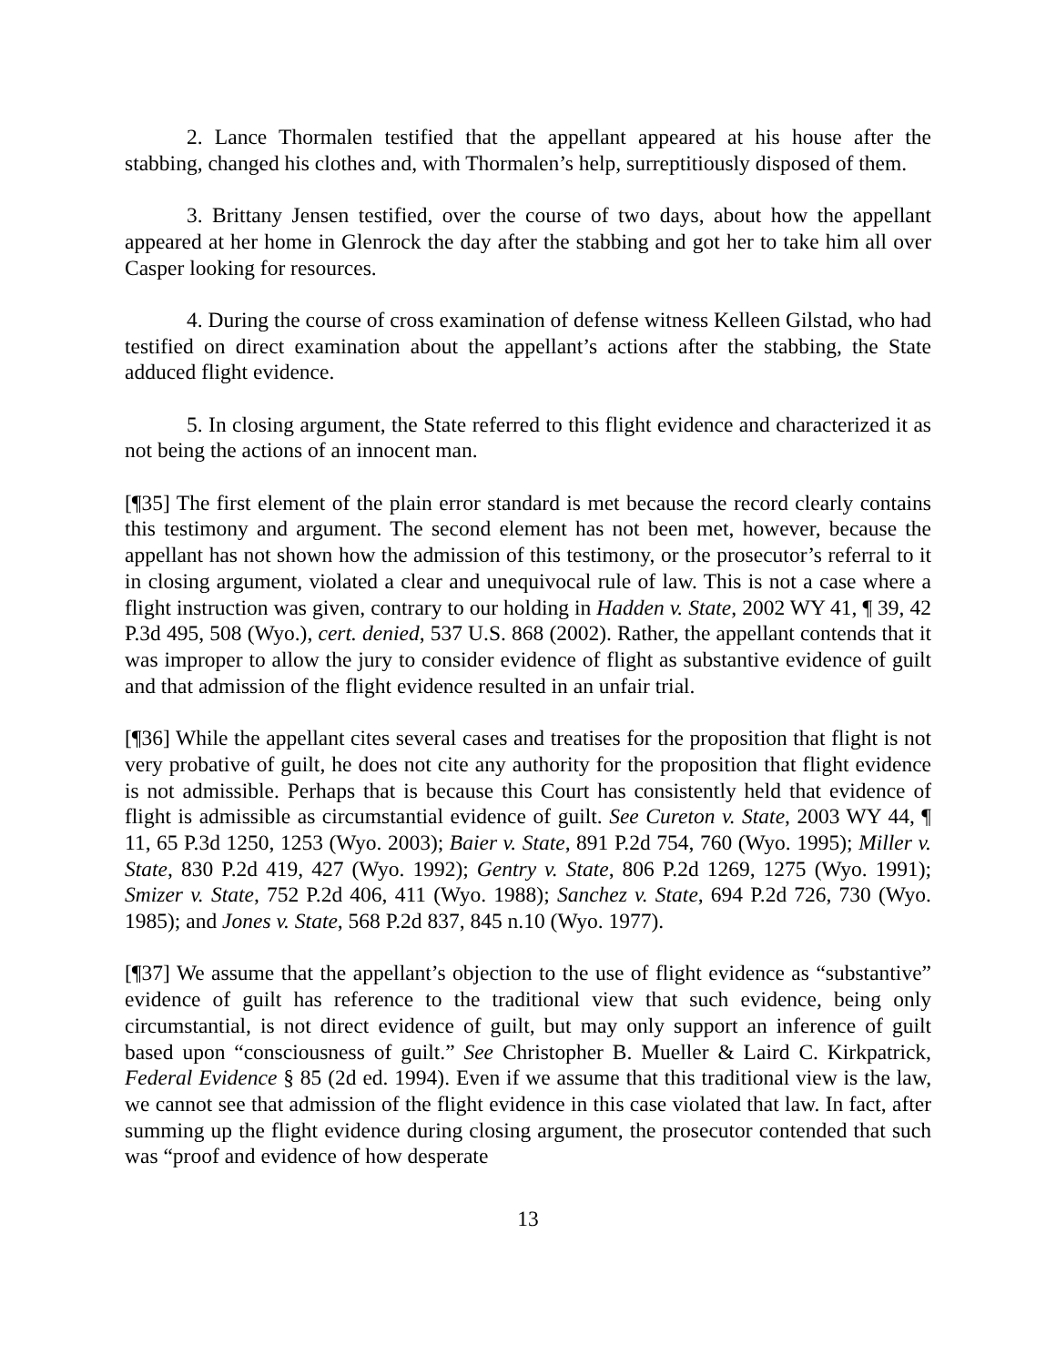2. Lance Thormalen testified that the appellant appeared at his house after the stabbing, changed his clothes and, with Thormalen’s help, surreptitiously disposed of them.
3. Brittany Jensen testified, over the course of two days, about how the appellant appeared at her home in Glenrock the day after the stabbing and got her to take him all over Casper looking for resources.
4. During the course of cross examination of defense witness Kelleen Gilstad, who had testified on direct examination about the appellant’s actions after the stabbing, the State adduced flight evidence.
5. In closing argument, the State referred to this flight evidence and characterized it as not being the actions of an innocent man.
[¶35] The first element of the plain error standard is met because the record clearly contains this testimony and argument. The second element has not been met, however, because the appellant has not shown how the admission of this testimony, or the prosecutor’s referral to it in closing argument, violated a clear and unequivocal rule of law. This is not a case where a flight instruction was given, contrary to our holding in Hadden v. State, 2002 WY 41, ¶ 39, 42 P.3d 495, 508 (Wyo.), cert. denied, 537 U.S. 868 (2002). Rather, the appellant contends that it was improper to allow the jury to consider evidence of flight as substantive evidence of guilt and that admission of the flight evidence resulted in an unfair trial.
[¶36] While the appellant cites several cases and treatises for the proposition that flight is not very probative of guilt, he does not cite any authority for the proposition that flight evidence is not admissible. Perhaps that is because this Court has consistently held that evidence of flight is admissible as circumstantial evidence of guilt. See Cureton v. State, 2003 WY 44, ¶ 11, 65 P.3d 1250, 1253 (Wyo. 2003); Baier v. State, 891 P.2d 754, 760 (Wyo. 1995); Miller v. State, 830 P.2d 419, 427 (Wyo. 1992); Gentry v. State, 806 P.2d 1269, 1275 (Wyo. 1991); Smizer v. State, 752 P.2d 406, 411 (Wyo. 1988); Sanchez v. State, 694 P.2d 726, 730 (Wyo. 1985); and Jones v. State, 568 P.2d 837, 845 n.10 (Wyo. 1977).
[¶37] We assume that the appellant’s objection to the use of flight evidence as “substantive” evidence of guilt has reference to the traditional view that such evidence, being only circumstantial, is not direct evidence of guilt, but may only support an inference of guilt based upon “consciousness of guilt.” See Christopher B. Mueller & Laird C. Kirkpatrick, Federal Evidence § 85 (2d ed. 1994). Even if we assume that this traditional view is the law, we cannot see that admission of the flight evidence in this case violated that law. In fact, after summing up the flight evidence during closing argument, the prosecutor contended that such was “proof and evidence of how desperate
13